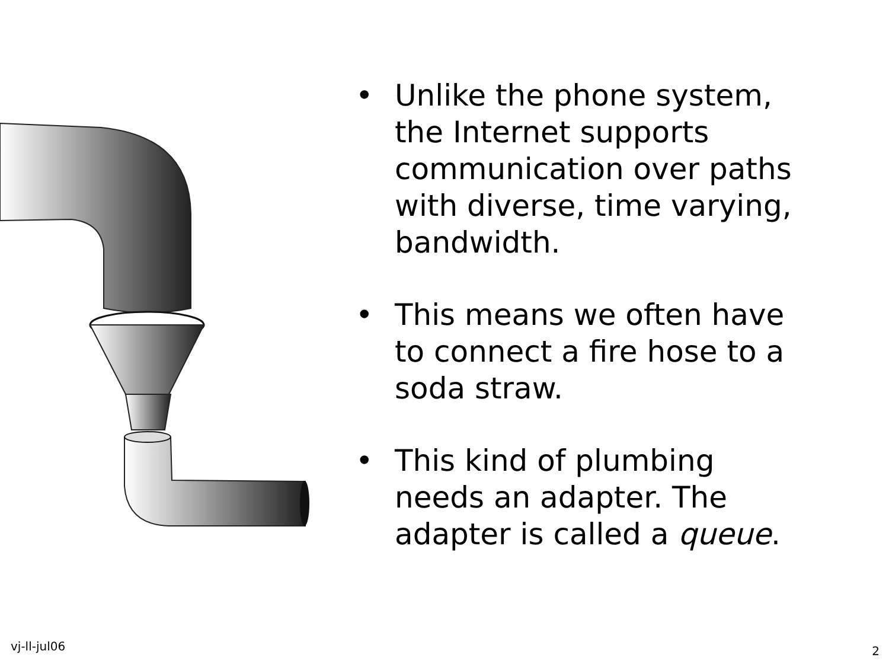• Unlike the phone system, the Internet supports communication over paths with diverse, time varying, bandwidth.
• This means we often have to connect a fire hose to a soda straw.
• This kind of plumbing needs an adapter. The adapter is called a queue.
vj-ll-jul06 2